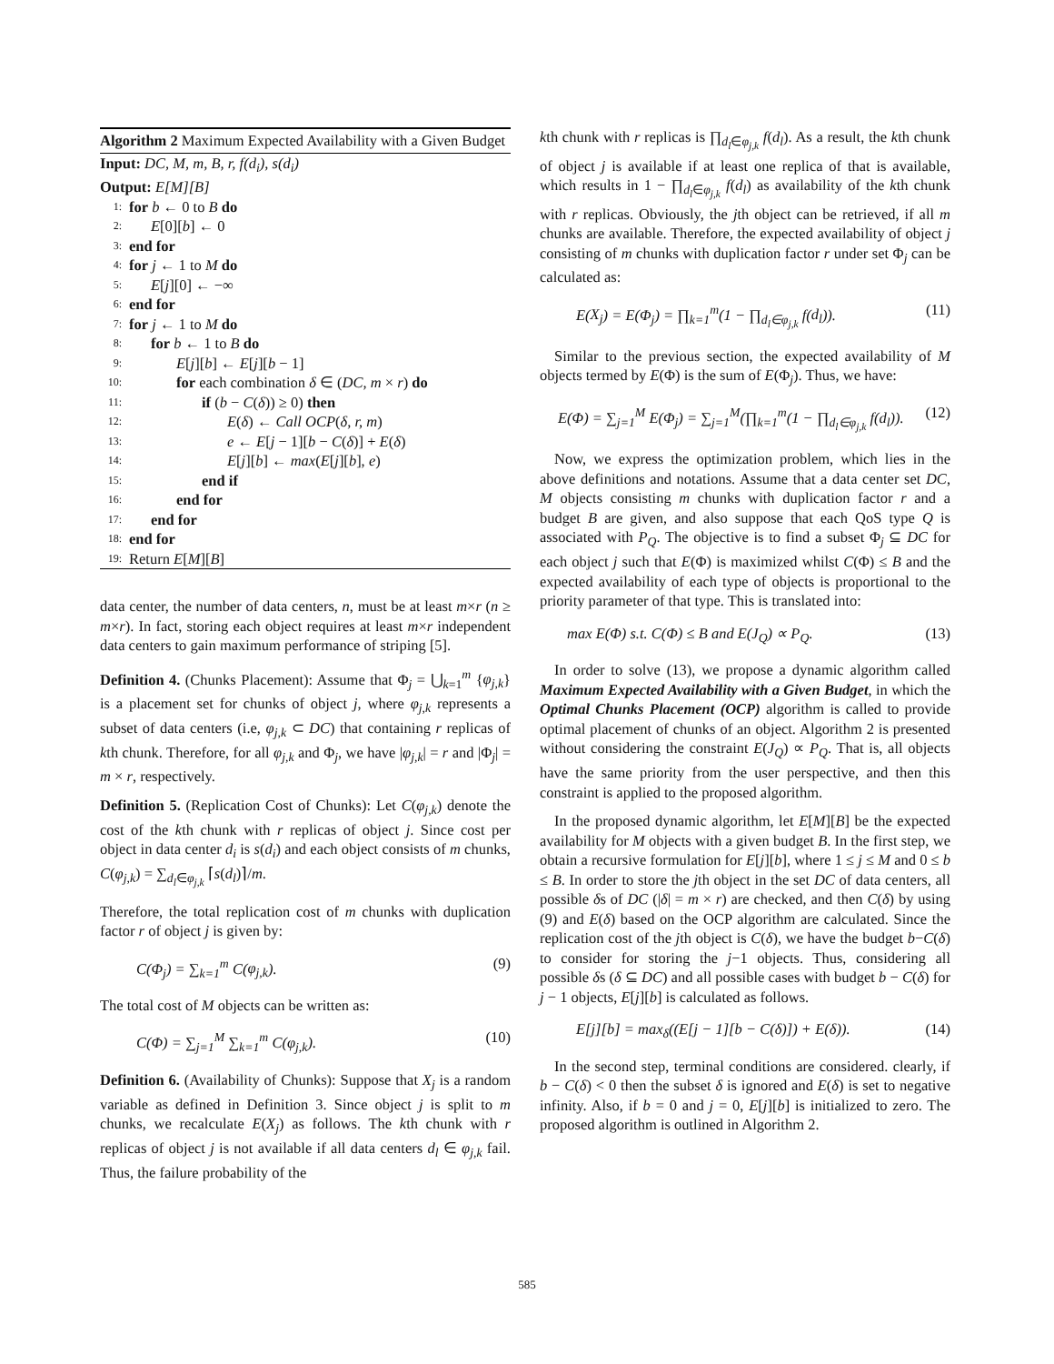Algorithm 2 Maximum Expected Availability with a Given Budget
Input: DC, M, m, B, r, f(d<sub>i</sub>), s(d<sub>i</sub>)
Output: E[M][B]
1: for b ← 0 to B do
2: E[0][b] ← 0
3: end for
4: for j ← 1 to M do
5: E[j][0] ← −∞
6: end for
7: for j ← 1 to M do
8: for b ← 1 to B do
9: E[j][b] ← E[j][b − 1]
10: for each combination δ ∈ (DC, m × r) do
11: if (b − C(δ)) ≥ 0) then
12: E(δ) ← Call OCP(δ, r, m)
13: e ← E[j − 1][b − C(δ)] + E(δ)
14: E[j][b] ← max(E[j][b], e)
15: end if
16: end for
17: end for
18: end for
19: Return E[M][B]
data center, the number of data centers, n, must be at least m×r (n ≥ m×r). In fact, storing each object requires at least m×r independent data centers to gain maximum performance of striping [5].
Definition 4. (Chunks Placement): Assume that Φ<sub>j</sub> = ⋃<sub>k=1</sub><sup>m</sup> {φ<sub>j,k</sub>} is a placement set for chunks of object j, where φ<sub>j,k</sub> represents a subset of data centers (i.e, φ<sub>j,k</sub> ⊂ DC) that containing r replicas of kth chunk. Therefore, for all φ<sub>j,k</sub> and Φ<sub>j</sub>, we have |φ<sub>j,k</sub>| = r and |Φ<sub>j</sub>| = m × r, respectively.
Definition 5. (Replication Cost of Chunks): Let C(φ<sub>j,k</sub>) denote the cost of the kth chunk with r replicas of object j. Since cost per object in data center d<sub>i</sub> is s(d<sub>i</sub>) and each object consists of m chunks, C(φ<sub>j,k</sub>) = ∑<sub>d<sub>l</sub>∈φ<sub>j,k</sub></sub> ⌈s(d<sub>l</sub>)⌉/m.
Therefore, the total replication cost of m chunks with duplication factor r of object j is given by:
C(Φ<sub>j</sub>) = ∑<sub>k=1</sub><sup>m</sup> C(φ<sub>j,k</sub>). (9)
The total cost of M objects can be written as:
C(Φ) = ∑<sub>j=1</sub><sup>M</sup> ∑<sub>k=1</sub><sup>m</sup> C(φ<sub>j,k</sub>). (10)
Definition 6. (Availability of Chunks): Suppose that X<sub>j</sub> is a random variable as defined in Definition 3. Since object j is split to m chunks, we recalculate E(X<sub>j</sub>) as follows. The kth chunk with r replicas of object j is not available if all data centers d<sub>l</sub> ∈ φ<sub>j,k</sub> fail. Thus, the failure probability of the
kth chunk with r replicas is ∏<sub>d<sub>l</sub>∈φ<sub>j,k</sub></sub> f(d<sub>l</sub>). As a result, the kth chunk of object j is available if at least one replica of that is available, which results in 1 − ∏<sub>d<sub>l</sub>∈φ<sub>j,k</sub></sub> f(d<sub>l</sub>) as availability of the kth chunk with r replicas. Obviously, the jth object can be retrieved, if all m chunks are available. Therefore, the expected availability of object j consisting of m chunks with duplication factor r under set Φ<sub>j</sub> can be calculated as:
E(X<sub>j</sub>) = E(Φ<sub>j</sub>) = ∏<sub>k=1</sub><sup>m</sup>(1 − ∏<sub>d<sub>l</sub>∈φ<sub>j,k</sub></sub> f(d<sub>l</sub>)). (11)
Similar to the previous section, the expected availability of M objects termed by E(Φ) is the sum of E(Φ<sub>j</sub>). Thus, we have:
E(Φ) = ∑<sub>j=1</sub><sup>M</sup> E(Φ<sub>j</sub>) = ∑<sub>j=1</sub><sup>M</sup>(∏<sub>k=1</sub><sup>m</sup>(1 − ∏<sub>d<sub>l</sub>∈φ<sub>j,k</sub></sub> f(d<sub>l</sub>)). (12)
Now, we express the optimization problem, which lies in the above definitions and notations. Assume that a data center set DC, M objects consisting m chunks with duplication factor r and a budget B are given, and also suppose that each QoS type Q is associated with P<sub>Q</sub>. The objective is to find a subset Φ<sub>j</sub> ⊆ DC for each object j such that E(Φ) is maximized whilst C(Φ) ≤ B and the expected availability of each type of objects is proportional to the priority parameter of that type. This is translated into:
max E(Φ) s.t. C(Φ) ≤ B and E(J<sub>Q</sub>) ∝ P<sub>Q</sub>. (13)
In order to solve (13), we propose a dynamic algorithm called Maximum Expected Availability with a Given Budget, in which the Optimal Chunks Placement (OCP) algorithm is called to provide optimal placement of chunks of an object. Algorithm 2 is presented without considering the constraint E(J<sub>Q</sub>) ∝ P<sub>Q</sub>. That is, all objects have the same priority from the user perspective, and then this constraint is applied to the proposed algorithm.
In the proposed dynamic algorithm, let E[M][B] be the expected availability for M objects with a given budget B. In the first step, we obtain a recursive formulation for E[j][b], where 1 ≤ j ≤ M and 0 ≤ b ≤ B. In order to store the jth object in the set DC of data centers, all possible δs of DC (|δ| = m × r) are checked, and then C(δ) by using (9) and E(δ) based on the OCP algorithm are calculated. Since the replication cost of the jth object is C(δ), we have the budget b−C(δ) to consider for storing the j−1 objects. Thus, considering all possible δs (δ ⊆ DC) and all possible cases with budget b − C(δ) for j − 1 objects, E[j][b] is calculated as follows.
E[j][b] = max<sub>δ</sub>((E[j − 1][b − C(δ)]) + E(δ)). (14)
In the second step, terminal conditions are considered. clearly, if b − C(δ) < 0 then the subset δ is ignored and E(δ) is set to negative infinity. Also, if b = 0 and j = 0, E[j][b] is initialized to zero. The proposed algorithm is outlined in Algorithm 2.
585